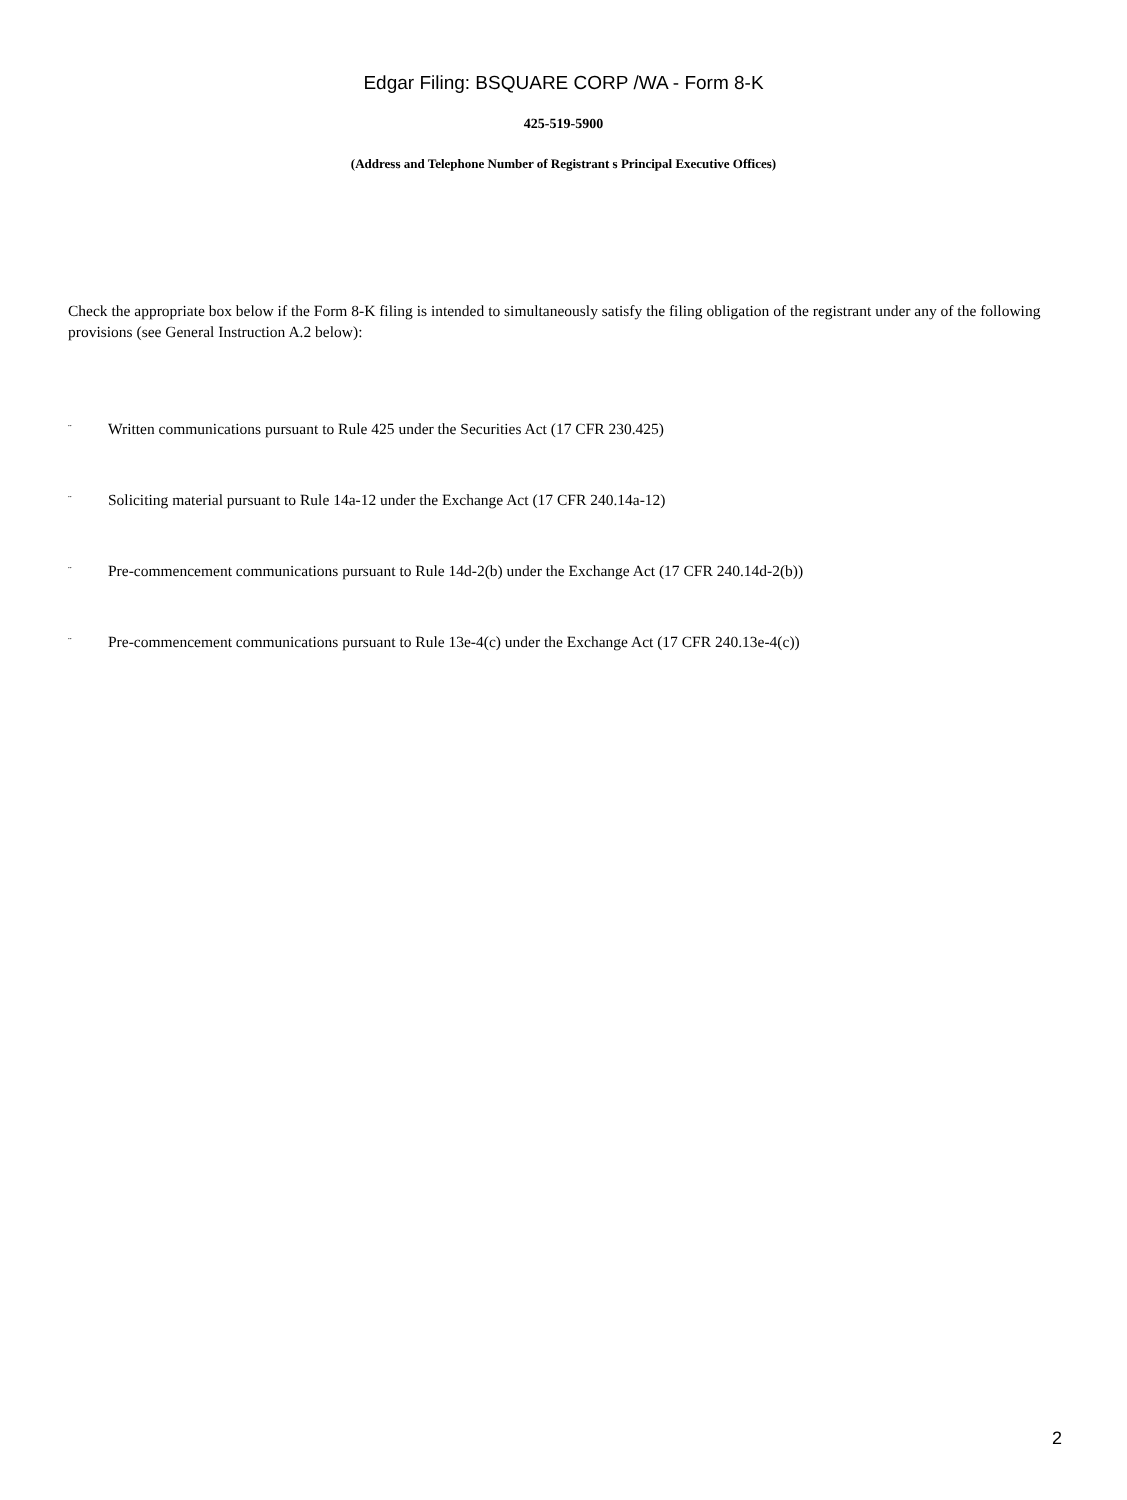Edgar Filing: BSQUARE CORP /WA - Form 8-K
425-519-5900
(Address and Telephone Number of Registrant s Principal Executive Offices)
Check the appropriate box below if the Form 8-K filing is intended to simultaneously satisfy the filing obligation of the registrant under any of the following provisions (see General Instruction A.2 below):
¨ Written communications pursuant to Rule 425 under the Securities Act (17 CFR 230.425)
¨ Soliciting material pursuant to Rule 14a-12 under the Exchange Act (17 CFR 240.14a-12)
¨ Pre-commencement communications pursuant to Rule 14d-2(b) under the Exchange Act (17 CFR 240.14d-2(b))
¨ Pre-commencement communications pursuant to Rule 13e-4(c) under the Exchange Act (17 CFR 240.13e-4(c))
2